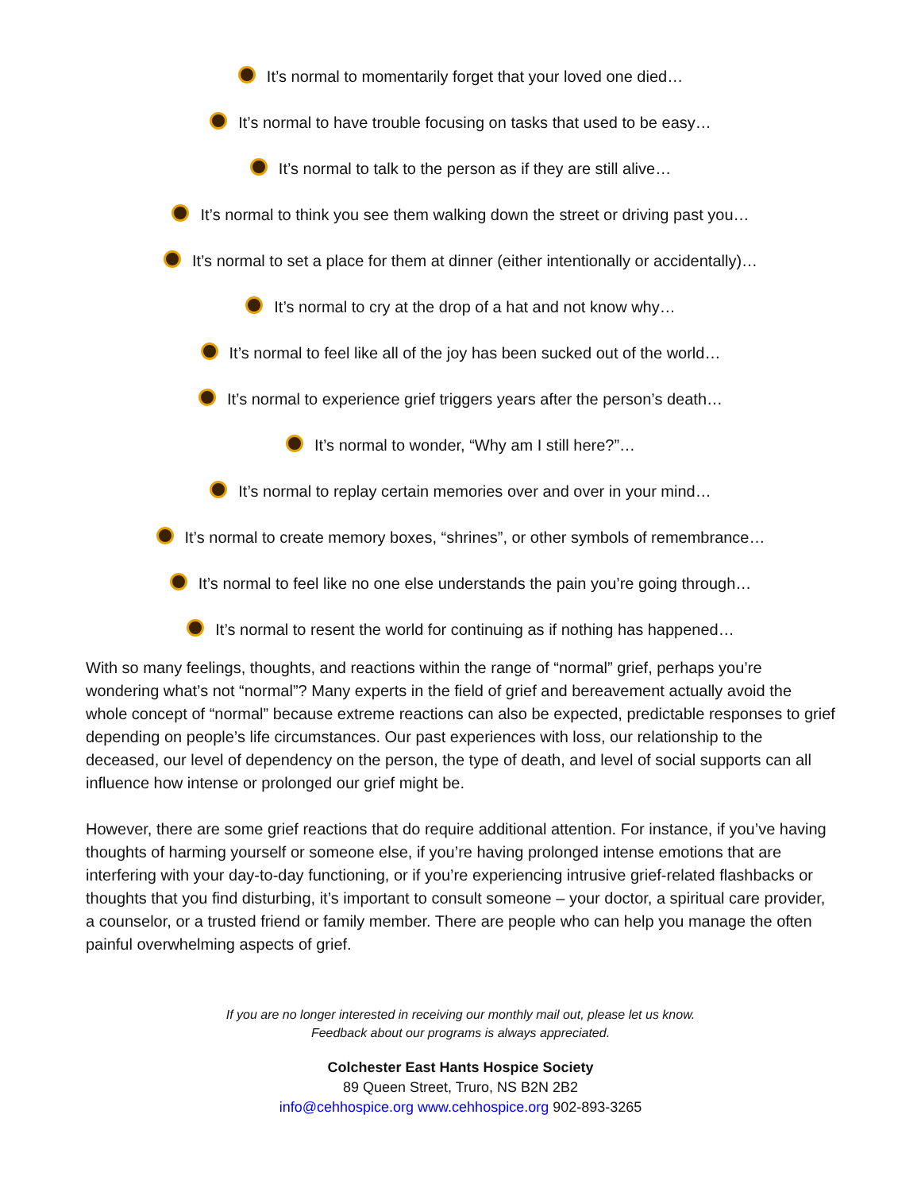It’s normal to momentarily forget that your loved one died…
It’s normal to have trouble focusing on tasks that used to be easy…
It’s normal to talk to the person as if they are still alive…
It’s normal to think you see them walking down the street or driving past you…
It’s normal to set a place for them at dinner (either intentionally or accidentally)…
It’s normal to cry at the drop of a hat and not know why…
It’s normal to feel like all of the joy has been sucked out of the world…
It’s normal to experience grief triggers years after the person’s death…
It’s normal to wonder, “Why am I still here?”…
It’s normal to replay certain memories over and over in your mind…
It’s normal to create memory boxes, “shrines”, or other symbols of remembrance…
It’s normal to feel like no one else understands the pain you’re going through…
It’s normal to resent the world for continuing as if nothing has happened…
With so many feelings, thoughts, and reactions within the range of “normal” grief, perhaps you’re wondering what’s not “normal”? Many experts in the field of grief and bereavement actually avoid the whole concept of “normal” because extreme reactions can also be expected, predictable responses to grief depending on people’s life circumstances. Our past experiences with loss, our relationship to the deceased, our level of dependency on the person, the type of death, and level of social supports can all influence how intense or prolonged our grief might be.
However, there are some grief reactions that do require additional attention. For instance, if you’ve having thoughts of harming yourself or someone else, if you’re having prolonged intense emotions that are interfering with your day-to-day functioning, or if you’re experiencing intrusive grief-related flashbacks or thoughts that you find disturbing, it’s important to consult someone – your doctor, a spiritual care provider, a counselor, or a trusted friend or family member. There are people who can help you manage the often painful overwhelming aspects of grief.
If you are no longer interested in receiving our monthly mail out, please let us know.
Feedback about our programs is always appreciated.
Colchester East Hants Hospice Society
89 Queen Street, Truro, NS B2N 2B2
info@cehhospice.org www.cehhospice.org 902-893-3265